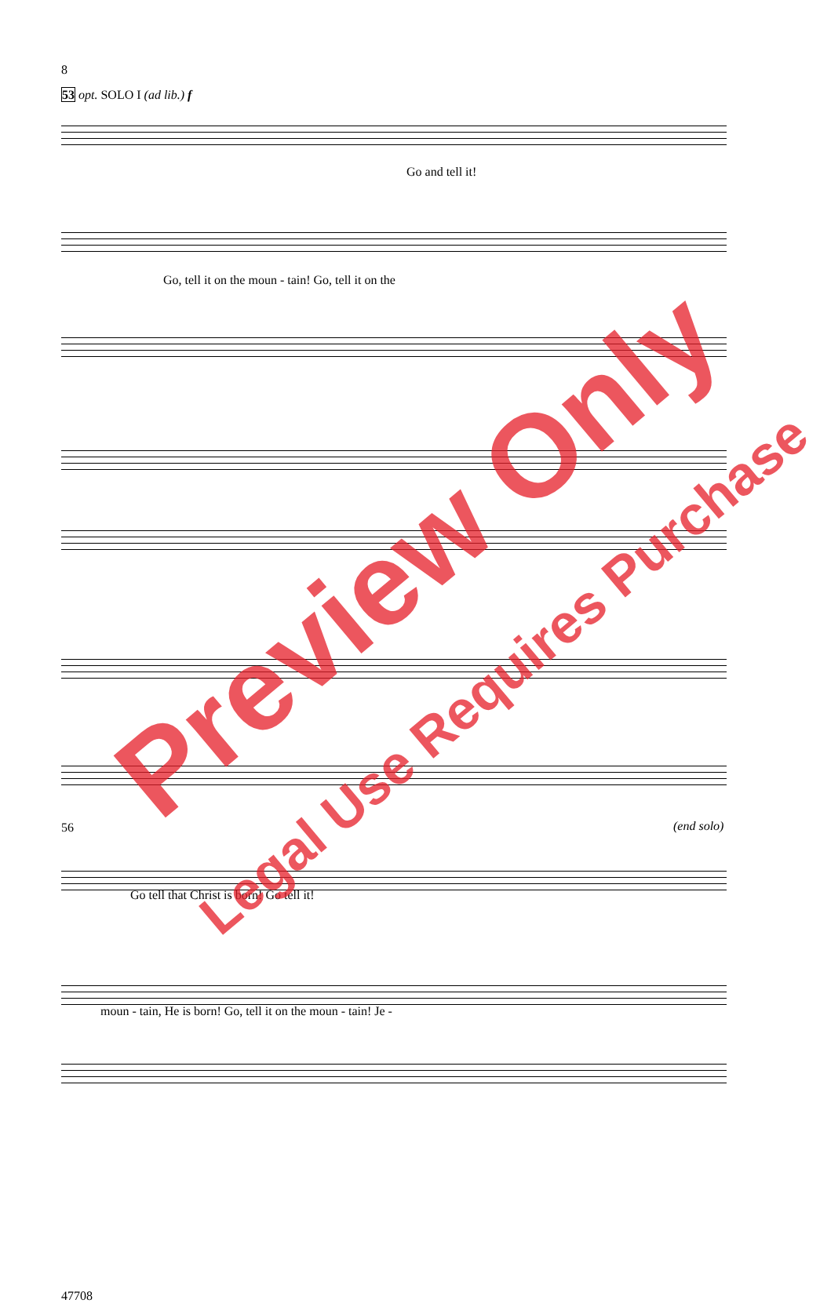8
53 opt. SOLO I (ad lib.) f
Go and tell it!
Go, tell it on the moun - tain! Go, tell it on the
56
(end solo)
Go tell that Christ is born! Go tell it!
moun - tain, He is born! Go, tell it on the moun - tain! Je -
47708
Preview Only
Legal Use Requires Purchase